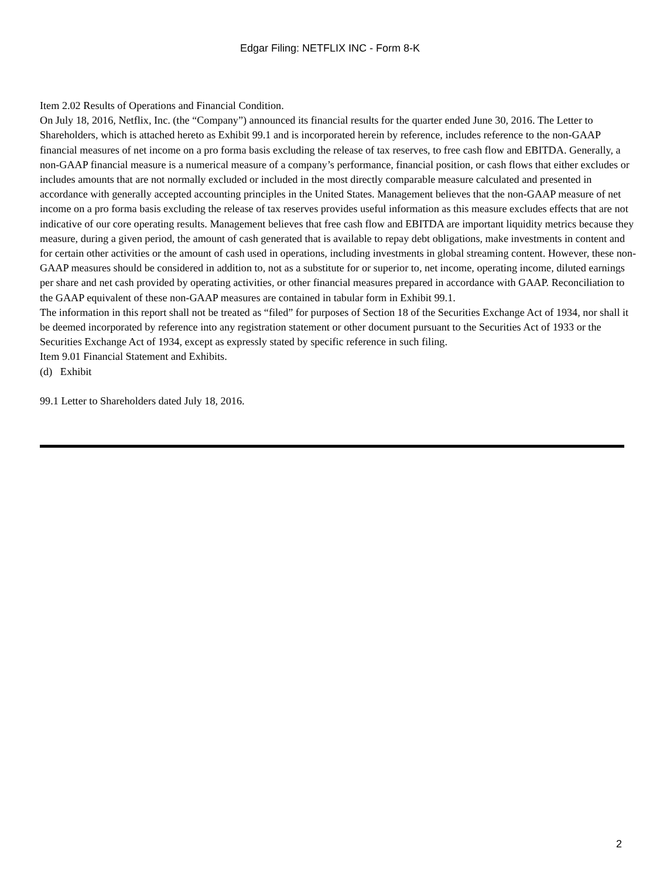Edgar Filing: NETFLIX INC - Form 8-K
Item 2.02 Results of Operations and Financial Condition.
On July 18, 2016, Netflix, Inc. (the “Company”) announced its financial results for the quarter ended June 30, 2016. The Letter to Shareholders, which is attached hereto as Exhibit 99.1 and is incorporated herein by reference, includes reference to the non-GAAP financial measures of net income on a pro forma basis excluding the release of tax reserves, to free cash flow and EBITDA. Generally, a non-GAAP financial measure is a numerical measure of a company’s performance, financial position, or cash flows that either excludes or includes amounts that are not normally excluded or included in the most directly comparable measure calculated and presented in accordance with generally accepted accounting principles in the United States. Management believes that the non-GAAP measure of net income on a pro forma basis excluding the release of tax reserves provides useful information as this measure excludes effects that are not indicative of our core operating results. Management believes that free cash flow and EBITDA are important liquidity metrics because they measure, during a given period, the amount of cash generated that is available to repay debt obligations, make investments in content and for certain other activities or the amount of cash used in operations, including investments in global streaming content. However, these non-GAAP measures should be considered in addition to, not as a substitute for or superior to, net income, operating income, diluted earnings per share and net cash provided by operating activities, or other financial measures prepared in accordance with GAAP. Reconciliation to the GAAP equivalent of these non-GAAP measures are contained in tabular form in Exhibit 99.1.
The information in this report shall not be treated as “filed” for purposes of Section 18 of the Securities Exchange Act of 1934, nor shall it be deemed incorporated by reference into any registration statement or other document pursuant to the Securities Act of 1933 or the Securities Exchange Act of 1934, except as expressly stated by specific reference in such filing.
Item 9.01 Financial Statement and Exhibits.
(d) Exhibit
99.1 Letter to Shareholders dated July 18, 2016.
2